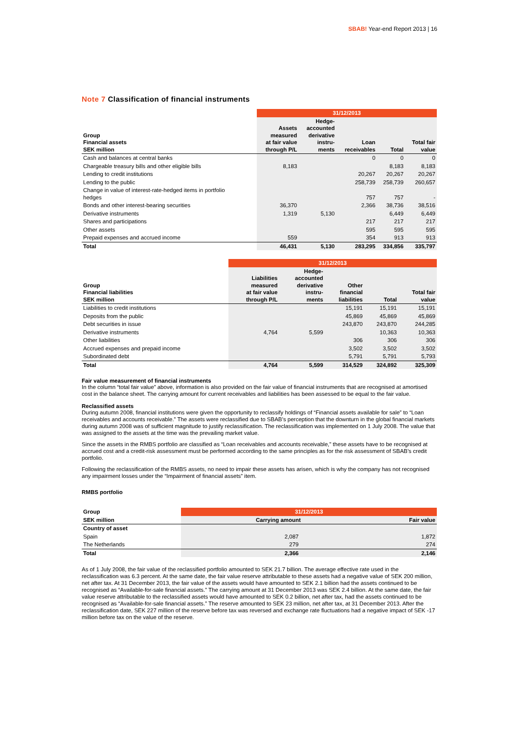SBAB! Year-end Report 2013 | 16
Note 7 Classification of financial instruments
| | 31/12/2013 | | | | |
| --- | --- | --- | --- | --- | --- |
| Group Financial assets SEK million | Assets measured at fair value through P/L | Hedge- accounted derivative instru- ments | Loan receivables | Total | Total fair value |
| Cash and balances at central banks | | | 0 | 0 | 0 |
| Chargeable treasury bills and other eligible bills | 8,183 | | | 8,183 | 8,183 |
| Lending to credit institutions | | | 20,267 | 20,267 | 20,267 |
| Lending to the public | | | 258,739 | 258,739 | 260,657 |
| Change in value of interest-rate-hedged items in portfolio hedges | | | 757 | 757 | - |
| Bonds and other interest-bearing securities | 36,370 | | 2,366 | 38,736 | 38,516 |
| Derivative instruments | 1,319 | 5,130 | | 6,449 | 6,449 |
| Shares and participations | | | 217 | 217 | 217 |
| Other assets | | | 595 | 595 | 595 |
| Prepaid expenses and accrued income | 559 | | 354 | 913 | 913 |
| Total | 46,431 | 5,130 | 283,295 | 334,856 | 335,797 |
| | 31/12/2013 | | | | |
| --- | --- | --- | --- | --- | --- |
| Group Financial liabilities SEK million | Liabilities measured at fair value through P/L | Hedge- accounted derivative instru- ments | Other financial liabilities | Total | Total fair value |
| Liabilities to credit institutions | | | 15,191 | 15,191 | 15,191 |
| Deposits from the public | | | 45,869 | 45,869 | 45,869 |
| Debt securities in issue | | | 243,870 | 243,870 | 244,285 |
| Derivative instruments | 4,764 | 5,599 | | 10,363 | 10,363 |
| Other liabilities | | | 306 | 306 | 306 |
| Accrued expenses and prepaid income | | | 3,502 | 3,502 | 3,502 |
| Subordinated debt | | | 5,791 | 5,791 | 5,793 |
| Total | 4,764 | 5,599 | 314,529 | 324,892 | 325,309 |
Fair value measurement of financial instruments
In the column “total fair value” above, information is also provided on the fair value of financial instruments that are recognised at amortised cost in the balance sheet. The carrying amount for current receivables and liabilities has been assessed to be equal to the fair value.
Reclassified assets
During autumn 2008, financial institutions were given the opportunity to reclassify holdings of “Financial assets available for sale” to “Loan receivables and accounts receivable.” The assets were reclassified due to SBAB’s perception that the downturn in the global financial markets during autumn 2008 was of sufficient magnitude to justify reclassification. The reclassification was implemented on 1 July 2008. The value that was assigned to the assets at the time was the prevailing market value.
Since the assets in the RMBS portfolio are classified as “Loan receivables and accounts receivable,” these assets have to be recognised at accrued cost and a credit-risk assessment must be performed according to the same principles as for the risk assessment of SBAB’s credit portfolio.
Following the reclassification of the RMBS assets, no need to impair these assets has arisen, which is why the company has not recognised any impairment losses under the “Impairment of financial assets” item.
RMBS portfolio
| Group | 31/12/2013 | |
| --- | --- | --- |
| SEK million | Carrying amount | Fair value |
| Country of asset | | |
| Spain | 2,087 | 1,872 |
| The Netherlands | 279 | 274 |
| Total | 2,366 | 2,146 |
As of 1 July 2008, the fair value of the reclassified portfolio amounted to SEK 21.7 billion. The average effective rate used in the reclassification was 6.3 percent. At the same date, the fair value reserve attributable to these assets had a negative value of SEK 200 million, net after tax. At 31 December 2013, the fair value of the assets would have amounted to SEK 2.1 billion had the assets continued to be recognised as “Available-for-sale financial assets.” The carrying amount at 31 December 2013 was SEK 2.4 billion. At the same date, the fair value reserve attributable to the reclassified assets would have amounted to SEK 0.2 billion, net after tax, had the assets continued to be recognised as “Available-for-sale financial assets.” The reserve amounted to SEK 23 million, net after tax, at 31 December 2013. After the reclassification date, SEK 227 million of the reserve before tax was reversed and exchange rate fluctuations had a negative impact of SEK -17 million before tax on the value of the reserve.